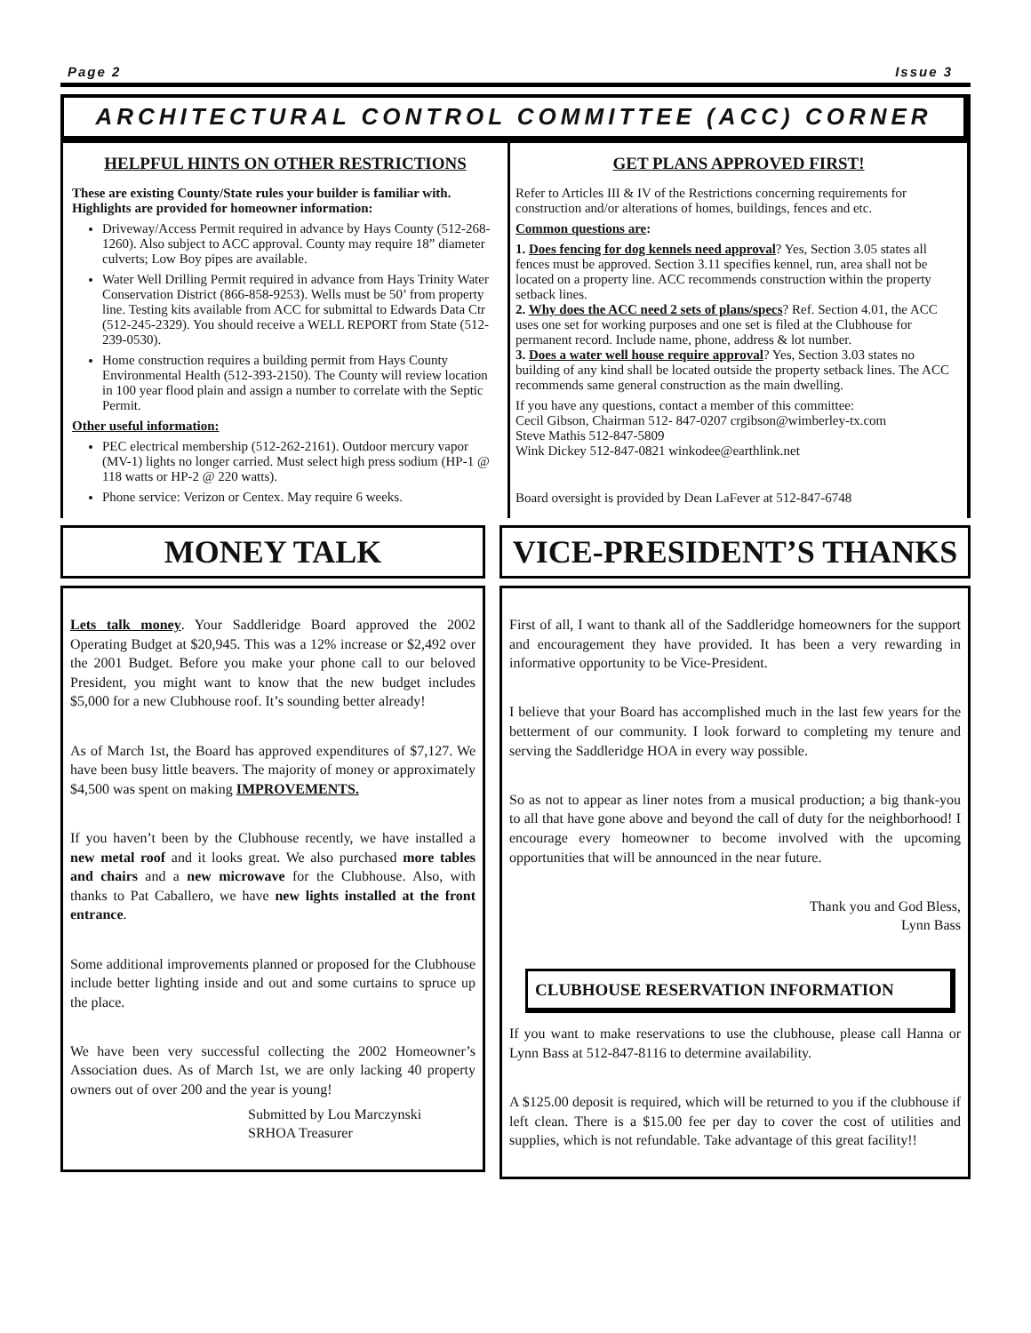Page 2 Issue 3
ARCHITECTURAL CONTROL COMMITTEE (ACC) CORNER
HELPFUL HINTS ON OTHER RESTRICTIONS
These are existing County/State rules your builder is familiar with. Highlights are provided for homeowner information:
Driveway/Access Permit required in advance by Hays County (512-268-1260). Also subject to ACC approval. County may require 18” diameter culverts; Low Boy pipes are available.
Water Well Drilling Permit required in advance from Hays Trinity Water Conservation District (866-858-9253). Wells must be 50’ from property line. Testing kits available from ACC for submittal to Edwards Data Ctr (512-245-2329). You should receive a WELL REPORT from State (512-239-0530).
Home construction requires a building permit from Hays County Environmental Health (512-393-2150). The County will review location in 100 year flood plain and assign a number to correlate with the Septic Permit.
Other useful information:
PEC electrical membership (512-262-2161). Outdoor mercury vapor (MV-1) lights no longer carried. Must select high press sodium (HP-1 @ 118 watts or HP-2 @ 220 watts).
Phone service: Verizon or Centex. May require 6 weeks.
GET PLANS APPROVED FIRST!
Refer to Articles III & IV of the Restrictions concerning requirements for construction and/or alterations of homes, buildings, fences and etc.
Common questions are:
1. Does fencing for dog kennels need approval? Yes, Section 3.05 states all fences must be approved. Section 3.11 specifies kennel, run, area shall not be located on a property line. ACC recommends construction within the property setback lines.
2. Why does the ACC need 2 sets of plans/specs? Ref. Section 4.01, the ACC uses one set for working purposes and one set is filed at the Clubhouse for permanent record. Include name, phone, address & lot number.
3. Does a water well house require approval? Yes, Section 3.03 states no building of any kind shall be located outside the property setback lines. The ACC recommends same general construction as the main dwelling.
If you have any questions, contact a member of this committee:
Cecil Gibson, Chairman 512- 847-0207 crgibson@wimberley-tx.com
Steve Mathis 512-847-5809
Wink Dickey 512-847-0821 winkodee@earthlink.net
Board oversight is provided by Dean LaFever at 512-847-6748
MONEY TALK
Lets talk money. Your Saddleridge Board approved the 2002 Operating Budget at $20,945. This was a 12% increase or $2,492 over the 2001 Budget. Before you make your phone call to our beloved President, you might want to know that the new budget includes $5,000 for a new Clubhouse roof. It’s sounding better already!
As of March 1st, the Board has approved expenditures of $7,127. We have been busy little beavers. The majority of money or approximately $4,500 was spent on making IMPROVEMENTS.
If you haven’t been by the Clubhouse recently, we have installed a new metal roof and it looks great. We also purchased more tables and chairs and a new microwave for the Clubhouse. Also, with thanks to Pat Caballero, we have new lights installed at the front entrance.
Some additional improvements planned or proposed for the Clubhouse include better lighting inside and out and some curtains to spruce up the place.
We have been very successful collecting the 2002 Homeowner’s Association dues. As of March 1st, we are only lacking 40 property owners out of over 200 and the year is young!
Submitted by Lou Marczynski
SRHOA Treasurer
VICE-PRESIDENT’S THANKS
First of all, I want to thank all of the Saddleridge homeowners for the support and encouragement they have provided. It has been a very rewarding in informative opportunity to be Vice-President.
I believe that your Board has accomplished much in the last few years for the betterment of our community. I look forward to completing my tenure and serving the Saddleridge HOA in every way possible.
So as not to appear as liner notes from a musical production; a big thank-you to all that have gone above and beyond the call of duty for the neighborhood! I encourage every homeowner to become involved with the upcoming opportunities that will be announced in the near future.
Thank you and God Bless,
Lynn Bass
CLUBHOUSE RESERVATION INFORMATION
If you want to make reservations to use the clubhouse, please call Hanna or Lynn Bass at 512-847-8116 to determine availability.
A $125.00 deposit is required, which will be returned to you if the clubhouse if left clean. There is a $15.00 fee per day to cover the cost of utilities and supplies, which is not refundable. Take advantage of this great facility!!